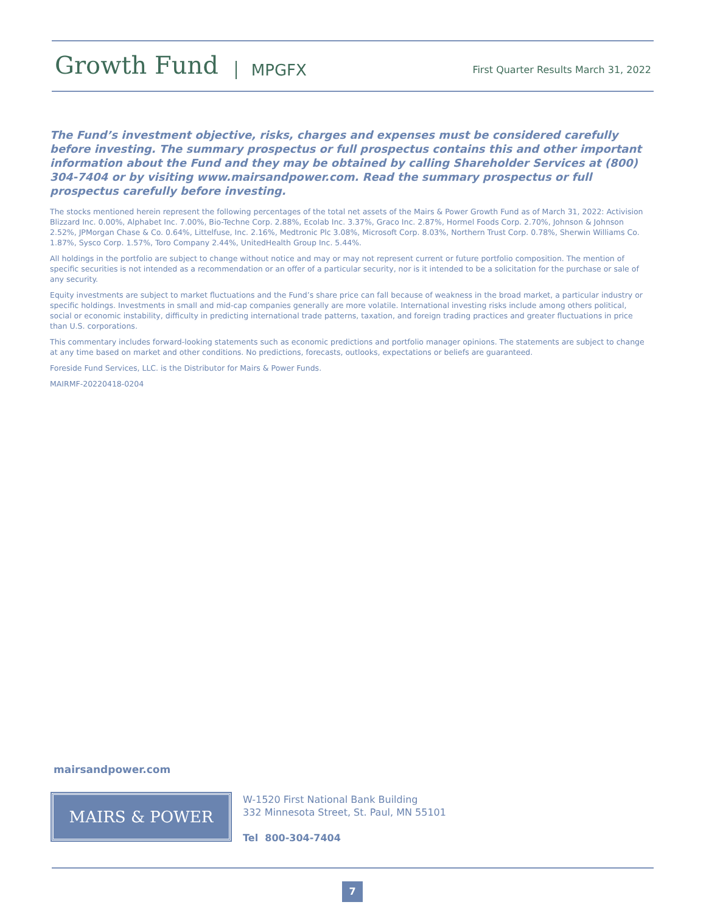Growth Fund MPGFX First Quarter Results March 31, 2022
The Fund’s investment objective, risks, charges and expenses must be considered carefully before investing. The summary prospectus or full prospectus contains this and other important information about the Fund and they may be obtained by calling Shareholder Services at (800) 304-7404 or by visiting www.mairsandpower.com. Read the summary prospectus or full prospectus carefully before investing.
The stocks mentioned herein represent the following percentages of the total net assets of the Mairs & Power Growth Fund as of March 31, 2022: Activision Blizzard Inc. 0.00%, Alphabet Inc. 7.00%, Bio-Techne Corp. 2.88%, Ecolab Inc. 3.37%, Graco Inc. 2.87%, Hormel Foods Corp. 2.70%, Johnson & Johnson 2.52%, JPMorgan Chase & Co. 0.64%, Littelfuse, Inc. 2.16%, Medtronic Plc 3.08%, Microsoft Corp. 8.03%, Northern Trust Corp. 0.78%, Sherwin Williams Co. 1.87%, Sysco Corp. 1.57%, Toro Company 2.44%, UnitedHealth Group Inc. 5.44%.
All holdings in the portfolio are subject to change without notice and may or may not represent current or future portfolio composition. The mention of specific securities is not intended as a recommendation or an offer of a particular security, nor is it intended to be a solicitation for the purchase or sale of any security.
Equity investments are subject to market fluctuations and the Fund’s share price can fall because of weakness in the broad market, a particular industry or specific holdings. Investments in small and mid-cap companies generally are more volatile. International investing risks include among others political, social or economic instability, difficulty in predicting international trade patterns, taxation, and foreign trading practices and greater fluctuations in price than U.S. corporations.
This commentary includes forward-looking statements such as economic predictions and portfolio manager opinions. The statements are subject to change at any time based on market and other conditions. No predictions, forecasts, outlooks, expectations or beliefs are guaranteed.
Foreside Fund Services, LLC. is the Distributor for Mairs & Power Funds.
MAIRMF-20220418-0204
mairsandpower.com
MAIRS & POWER
W-1520 First National Bank Building
332 Minnesota Street, St. Paul, MN 55101
Tel 800-304-7404
7